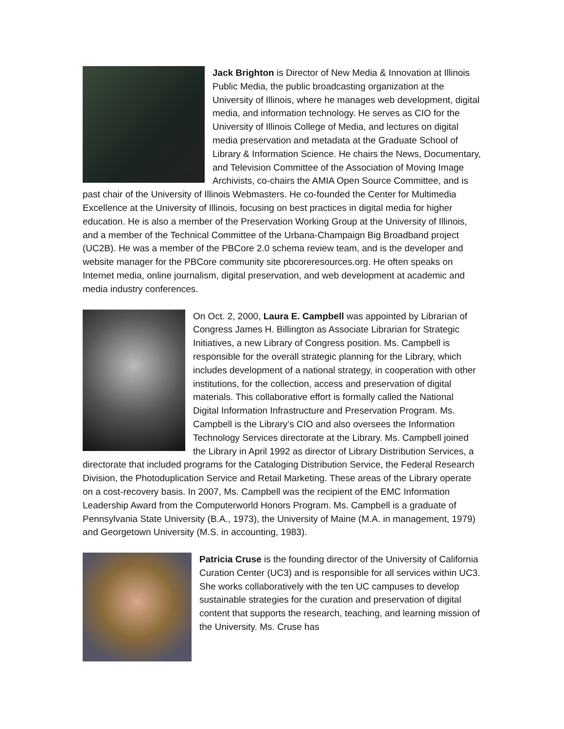Jack Brighton is Director of New Media & Innovation at Illinois Public Media, the public broadcasting organization at the University of Illinois, where he manages web development, digital media, and information technology. He serves as CIO for the University of Illinois College of Media, and lectures on digital media preservation and metadata at the Graduate School of Library & Information Science. He chairs the News, Documentary, and Television Committee of the Association of Moving Image Archivists, co-chairs the AMIA Open Source Committee, and is past chair of the University of Illinois Webmasters. He co-founded the Center for Multimedia Excellence at the University of Illinois, focusing on best practices in digital media for higher education. He is also a member of the Preservation Working Group at the University of Illinois, and a member of the Technical Committee of the Urbana-Champaign Big Broadband project (UC2B). He was a member of the PBCore 2.0 schema review team, and is the developer and website manager for the PBCore community site pbcoreresources.org. He often speaks on Internet media, online journalism, digital preservation, and web development at academic and media industry conferences.
On Oct. 2, 2000, Laura E. Campbell was appointed by Librarian of Congress James H. Billington as Associate Librarian for Strategic Initiatives, a new Library of Congress position. Ms. Campbell is responsible for the overall strategic planning for the Library, which includes development of a national strategy, in cooperation with other institutions, for the collection, access and preservation of digital materials. This collaborative effort is formally called the National Digital Information Infrastructure and Preservation Program. Ms. Campbell is the Library’s CIO and also oversees the Information Technology Services directorate at the Library. Ms. Campbell joined the Library in April 1992 as director of Library Distribution Services, a directorate that included programs for the Cataloging Distribution Service, the Federal Research Division, the Photoduplication Service and Retail Marketing. These areas of the Library operate on a cost-recovery basis. In 2007, Ms. Campbell was the recipient of the EMC Information Leadership Award from the Computerworld Honors Program. Ms. Campbell is a graduate of Pennsylvania State University (B.A., 1973), the University of Maine (M.A. in management, 1979) and Georgetown University (M.S. in accounting, 1983).
Patricia Cruse is the founding director of the University of California Curation Center (UC3) and is responsible for all services within UC3. She works collaboratively with the ten UC campuses to develop sustainable strategies for the curation and preservation of digital content that supports the research, teaching, and learning mission of the University. Ms. Cruse has